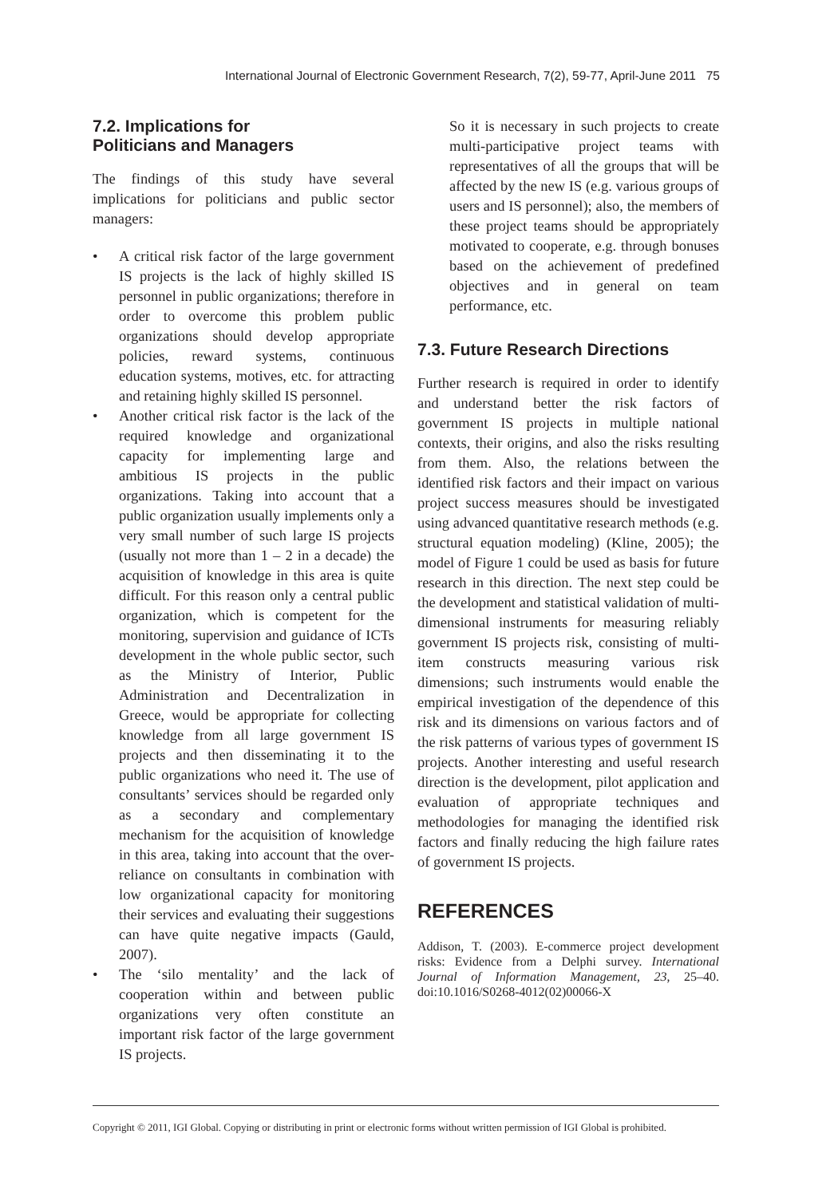International Journal of Electronic Government Research, 7(2), 59-77, April-June 2011 75
7.2. Implications for
Politicians and Managers
The findings of this study have several implications for politicians and public sector managers:
• A critical risk factor of the large government IS projects is the lack of highly skilled IS personnel in public organizations; therefore in order to overcome this problem public organizations should develop appropriate policies, reward systems, continuous education systems, motives, etc. for attracting and retaining highly skilled IS personnel.
• Another critical risk factor is the lack of the required knowledge and organizational capacity for implementing large and ambitious IS projects in the public organizations. Taking into account that a public organization usually implements only a very small number of such large IS projects (usually not more than 1 – 2 in a decade) the acquisition of knowledge in this area is quite difficult. For this reason only a central public organization, which is competent for the monitoring, supervision and guidance of ICTs development in the whole public sector, such as the Ministry of Interior, Public Administration and Decentralization in Greece, would be appropriate for collecting knowledge from all large government IS projects and then disseminating it to the public organizations who need it. The use of consultants’ services should be regarded only as a secondary and complementary mechanism for the acquisition of knowledge in this area, taking into account that the over-reliance on consultants in combination with low organizational capacity for monitoring their services and evaluating their suggestions can have quite negative impacts (Gauld, 2007).
• The ‘silo mentality’ and the lack of cooperation within and between public organizations very often constitute an important risk factor of the large government IS projects.
So it is necessary in such projects to create multi-participative project teams with representatives of all the groups that will be affected by the new IS (e.g. various groups of users and IS personnel); also, the members of these project teams should be appropriately motivated to cooperate, e.g. through bonuses based on the achievement of predefined objectives and in general on team performance, etc.
7.3. Future Research Directions
Further research is required in order to identify and understand better the risk factors of government IS projects in multiple national contexts, their origins, and also the risks resulting from them. Also, the relations between the identified risk factors and their impact on various project success measures should be investigated using advanced quantitative research methods (e.g. structural equation modeling) (Kline, 2005); the model of Figure 1 could be used as basis for future research in this direction. The next step could be the development and statistical validation of multi-dimensional instruments for measuring reliably government IS projects risk, consisting of multi-item constructs measuring various risk dimensions; such instruments would enable the empirical investigation of the dependence of this risk and its dimensions on various factors and of the risk patterns of various types of government IS projects. Another interesting and useful research direction is the development, pilot application and evaluation of appropriate techniques and methodologies for managing the identified risk factors and finally reducing the high failure rates of government IS projects.
REFERENCES
Addison, T. (2003). E-commerce project development risks: Evidence from a Delphi survey. International Journal of Information Management, 23, 25–40. doi:10.1016/S0268-4012(02)00066-X
Copyright © 2011, IGI Global. Copying or distributing in print or electronic forms without written permission of IGI Global is prohibited.